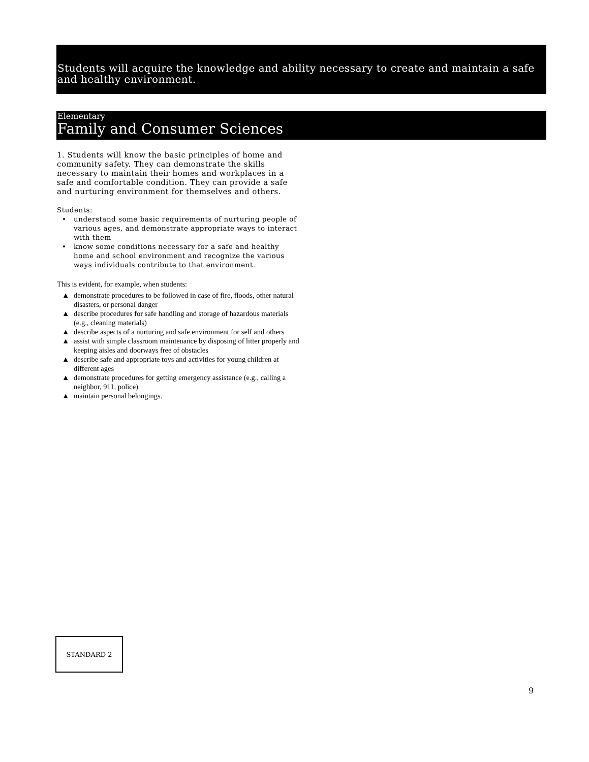Students will acquire the knowledge and ability necessary to create and maintain a safe and healthy environment.
Elementary
Family and Consumer Sciences
1. Students will know the basic principles of home and community safety. They can demonstrate the skills necessary to maintain their homes and workplaces in a safe and comfortable condition. They can provide a safe and nurturing environment for themselves and others.
Students:
• understand some basic requirements of nurturing people of various ages, and demonstrate appropriate ways to interact with them
• know some conditions necessary for a safe and healthy home and school environment and recognize the various ways individuals contribute to that environment.
This is evident, for example, when students:
▲ demonstrate procedures to be followed in case of fire, floods, other natural disasters, or personal danger
▲ describe procedures for safe handling and storage of hazardous materials (e.g., cleaning materials)
▲ describe aspects of a nurturing and safe environment for self and others
▲ assist with simple classroom maintenance by disposing of litter properly and keeping aisles and doorways free of obstacles
▲ describe safe and appropriate toys and activities for young children at different ages
▲ demonstrate procedures for getting emergency assistance (e.g., calling a neighbor, 911, police)
▲ maintain personal belongings.
STANDARD 2
9